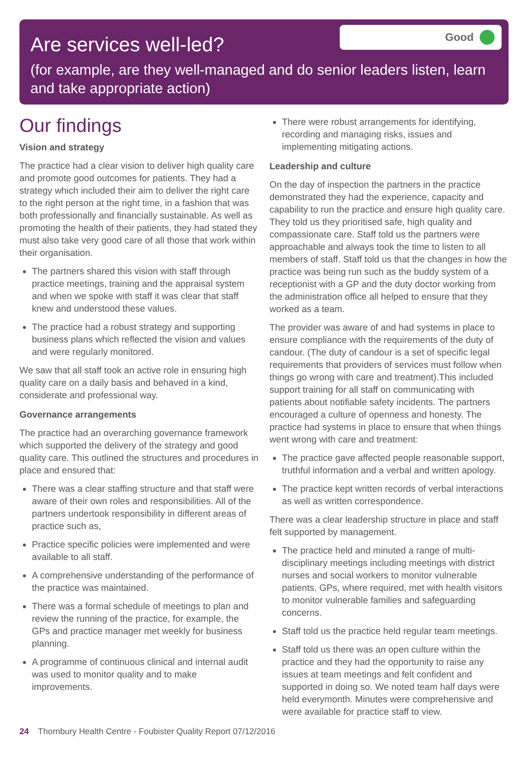Good
Are services well-led?
(for example, are they well-managed and do senior leaders listen, learn and take appropriate action)
Our findings
Vision and strategy
The practice had a clear vision to deliver high quality care and promote good outcomes for patients. They had a strategy which included their aim to deliver the right care to the right person at the right time, in a fashion that was both professionally and financially sustainable. As well as promoting the health of their patients, they had stated they must also take very good care of all those that work within their organisation.
The partners shared this vision with staff through practice meetings, training and the appraisal system and when we spoke with staff it was clear that staff knew and understood these values.
The practice had a robust strategy and supporting business plans which reflected the vision and values and were regularly monitored.
We saw that all staff took an active role in ensuring high quality care on a daily basis and behaved in a kind, considerate and professional way.
Governance arrangements
The practice had an overarching governance framework which supported the delivery of the strategy and good quality care. This outlined the structures and procedures in place and ensured that:
There was a clear staffing structure and that staff were aware of their own roles and responsibilities. All of the partners undertook responsibility in different areas of practice such as,
Practice specific policies were implemented and were available to all staff.
A comprehensive understanding of the performance of the practice was maintained.
There was a formal schedule of meetings to plan and review the running of the practice, for example, the GPs and practice manager met weekly for business planning.
A programme of continuous clinical and internal audit was used to monitor quality and to make improvements.
There were robust arrangements for identifying, recording and managing risks, issues and implementing mitigating actions.
Leadership and culture
On the day of inspection the partners in the practice demonstrated they had the experience, capacity and capability to run the practice and ensure high quality care. They told us they prioritised safe, high quality and compassionate care. Staff told us the partners were approachable and always took the time to listen to all members of staff. Staff told us that the changes in how the practice was being run such as the buddy system of a receptionist with a GP and the duty doctor working from the administration office all helped to ensure that they worked as a team.
The provider was aware of and had systems in place to ensure compliance with the requirements of the duty of candour. (The duty of candour is a set of specific legal requirements that providers of services must follow when things go wrong with care and treatment).This included support training for all staff on communicating with patients about notifiable safety incidents. The partners encouraged a culture of openness and honesty. The practice had systems in place to ensure that when things went wrong with care and treatment:
The practice gave affected people reasonable support, truthful information and a verbal and written apology.
The practice kept written records of verbal interactions as well as written correspondence.
There was a clear leadership structure in place and staff felt supported by management.
The practice held and minuted a range of multi-disciplinary meetings including meetings with district nurses and social workers to monitor vulnerable patients. GPs, where required, met with health visitors to monitor vulnerable families and safeguarding concerns.
Staff told us the practice held regular team meetings.
Staff told us there was an open culture within the practice and they had the opportunity to raise any issues at team meetings and felt confident and supported in doing so. We noted team half days were held everymonth. Minutes were comprehensive and were available for practice staff to view.
24 Thornbury Health Centre - Foubister Quality Report 07/12/2016